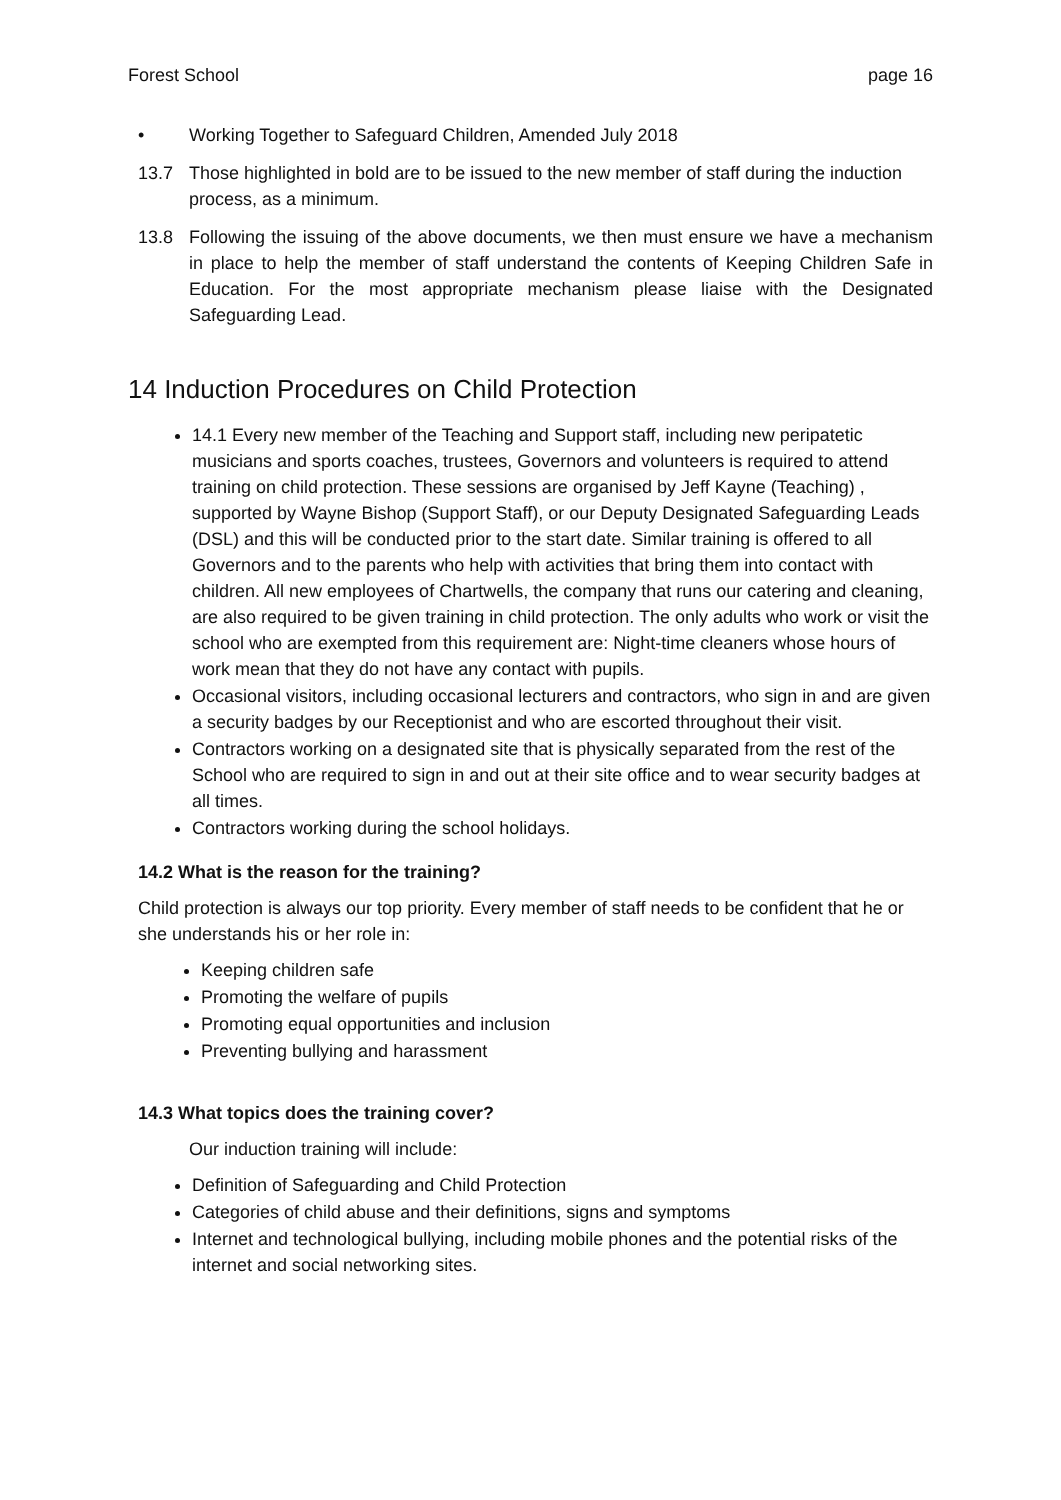Forest School page 16
• Working Together to Safeguard Children, Amended July 2018
13.7 Those highlighted in bold are to be issued to the new member of staff during the induction process, as a minimum.
13.8 Following the issuing of the above documents, we then must ensure we have a mechanism in place to help the member of staff understand the contents of Keeping Children Safe in Education. For the most appropriate mechanism please liaise with the Designated Safeguarding Lead.
14 Induction Procedures on Child Protection
14.1 Every new member of the Teaching and Support staff, including new peripatetic musicians and sports coaches, trustees, Governors and volunteers is required to attend training on child protection. These sessions are organised by Jeff Kayne (Teaching) , supported by Wayne Bishop (Support Staff), or our Deputy Designated Safeguarding Leads (DSL) and this will be conducted prior to the start date. Similar training is offered to all Governors and to the parents who help with activities that bring them into contact with children. All new employees of Chartwells, the company that runs our catering and cleaning, are also required to be given training in child protection. The only adults who work or visit the school who are exempted from this requirement are: Night-time cleaners whose hours of work mean that they do not have any contact with pupils.
Occasional visitors, including occasional lecturers and contractors, who sign in and are given a security badges by our Receptionist and who are escorted throughout their visit.
Contractors working on a designated site that is physically separated from the rest of the School who are required to sign in and out at their site office and to wear security badges at all times.
Contractors working during the school holidays.
14.2 What is the reason for the training?
Child protection is always our top priority. Every member of staff needs to be confident that he or she understands his or her role in:
Keeping children safe
Promoting the welfare of pupils
Promoting equal opportunities and inclusion
Preventing bullying and harassment
14.3 What topics does the training cover?
Our induction training will include:
Definition of Safeguarding and Child Protection
Categories of child abuse and their definitions, signs and symptoms
Internet and technological bullying, including mobile phones and the potential risks of the internet and social networking sites.